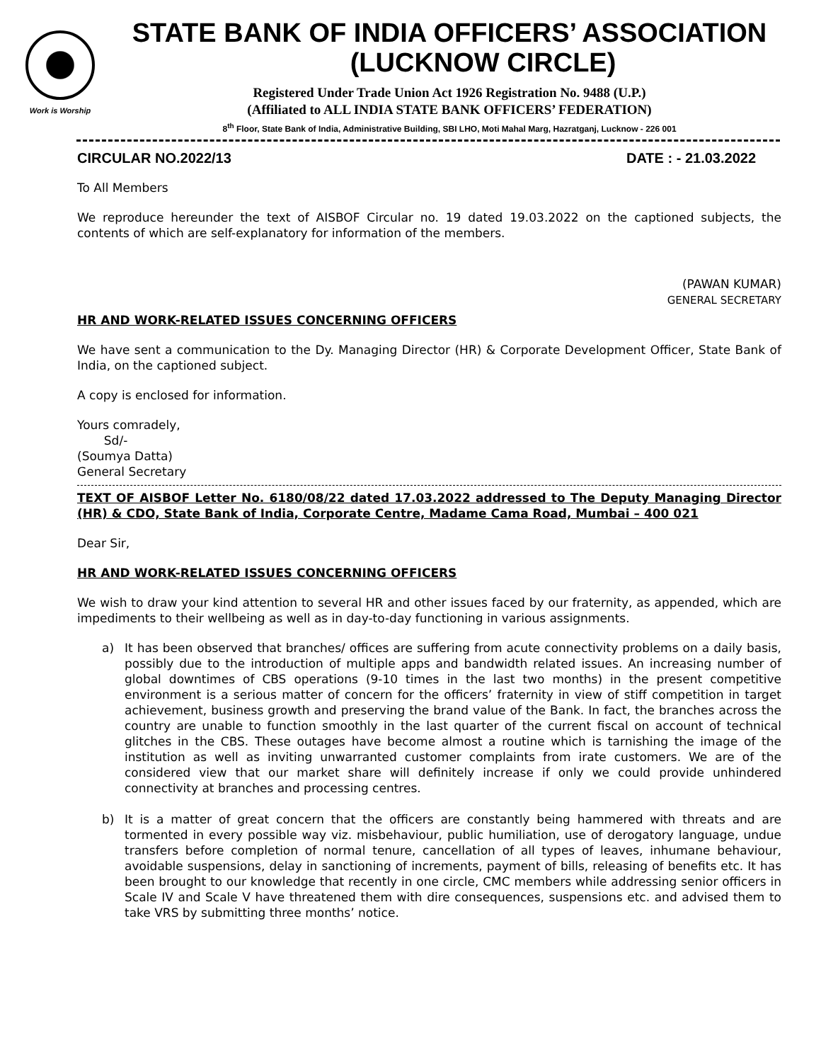Work is Worship
STATE BANK OF INDIA OFFICERS’ ASSOCIATION
(LUCKNOW CIRCLE)
Registered Under Trade Union Act 1926 Registration No. 9488 (U.P.)
(Affiliated to ALL INDIA STATE BANK OFFICERS’ FEDERATION)
8<sup>th</sup> Floor, State Bank of India, Administrative Building, SBI LHO, Moti Mahal Marg, Hazratganj, Lucknow - 226 001
CIRCULAR NO.2022/13 DATE : - 21.03.2022
To All Members
We reproduce hereunder the text of AISBOF Circular no. 19 dated 19.03.2022 on the captioned subjects, the contents of which are self-explanatory for information of the members.
(PAWAN KUMAR)
GENERAL SECRETARY
HR AND WORK-RELATED ISSUES CONCERNING OFFICERS
We have sent a communication to the Dy. Managing Director (HR) & Corporate Development Officer, State Bank of India, on the captioned subject.
A copy is enclosed for information.
Yours comradely,
Sd/-
(Soumya Datta)
General Secretary
TEXT OF AISBOF Letter No. 6180/08/22 dated 17.03.2022 addressed to The Deputy Managing Director (HR) & CDO, State Bank of India, Corporate Centre, Madame Cama Road, Mumbai – 400 021
Dear Sir,
HR AND WORK-RELATED ISSUES CONCERNING OFFICERS
We wish to draw your kind attention to several HR and other issues faced by our fraternity, as appended, which are impediments to their wellbeing as well as in day-to-day functioning in various assignments.
a) It has been observed that branches/ offices are suffering from acute connectivity problems on a daily basis, possibly due to the introduction of multiple apps and bandwidth related issues. An increasing number of global downtimes of CBS operations (9-10 times in the last two months) in the present competitive environment is a serious matter of concern for the officers’ fraternity in view of stiff competition in target achievement, business growth and preserving the brand value of the Bank. In fact, the branches across the country are unable to function smoothly in the last quarter of the current fiscal on account of technical glitches in the CBS. These outages have become almost a routine which is tarnishing the image of the institution as well as inviting unwarranted customer complaints from irate customers. We are of the considered view that our market share will definitely increase if only we could provide unhindered connectivity at branches and processing centres.
b) It is a matter of great concern that the officers are constantly being hammered with threats and are tormented in every possible way viz. misbehaviour, public humiliation, use of derogatory language, undue transfers before completion of normal tenure, cancellation of all types of leaves, inhumane behaviour, avoidable suspensions, delay in sanctioning of increments, payment of bills, releasing of benefits etc. It has been brought to our knowledge that recently in one circle, CMC members while addressing senior officers in Scale IV and Scale V have threatened them with dire consequences, suspensions etc. and advised them to take VRS by submitting three months’ notice.